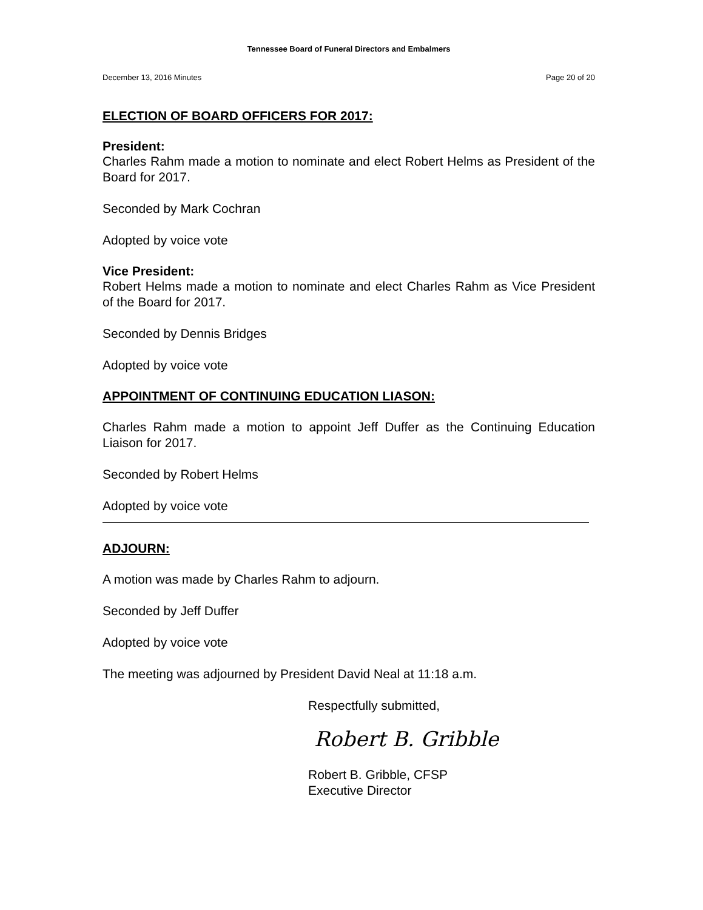Tennessee Board of Funeral Directors and Embalmers
December 13, 2016 Minutes Page 20 of 20
ELECTION OF BOARD OFFICERS FOR 2017:
President:
Charles Rahm made a motion to nominate and elect Robert Helms as President of the Board for 2017.
Seconded by Mark Cochran
Adopted by voice vote
Vice President:
Robert Helms made a motion to nominate and elect Charles Rahm as Vice President of the Board for 2017.
Seconded by Dennis Bridges
Adopted by voice vote
APPOINTMENT OF CONTINUING EDUCATION LIASON:
Charles Rahm made a motion to appoint Jeff Duffer as the Continuing Education Liaison for 2017.
Seconded by Robert Helms
Adopted by voice vote
ADJOURN:
A motion was made by Charles Rahm to adjourn.
Seconded by Jeff Duffer
Adopted by voice vote
The meeting was adjourned by President David Neal at 11:18 a.m.
Respectfully submitted,
Robert B. Gribble
Robert B. Gribble, CFSP
Executive Director